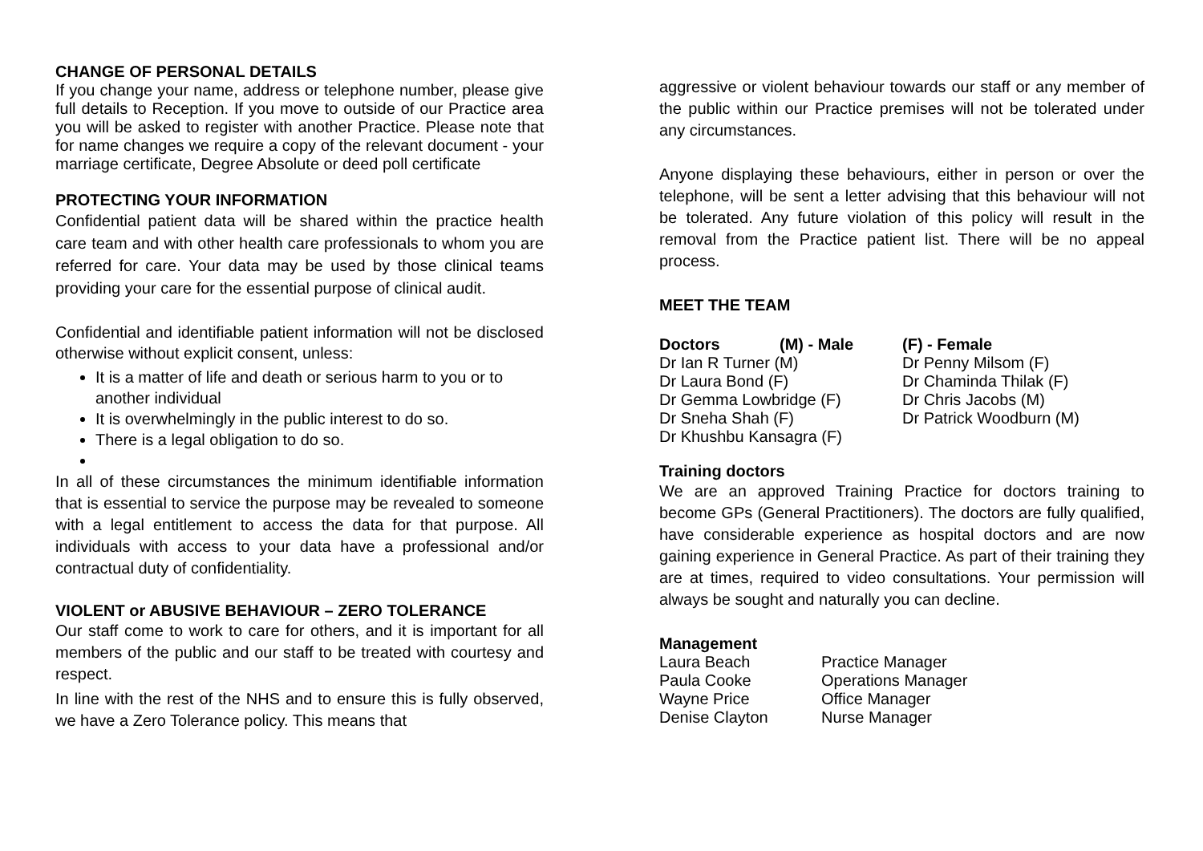CHANGE OF PERSONAL DETAILS
If you change your name, address or telephone number, please give full details to Reception. If you move to outside of our Practice area you will be asked to register with another Practice. Please note that for name changes we require a copy of the relevant document - your marriage certificate, Degree Absolute or deed poll certificate
PROTECTING YOUR INFORMATION
Confidential patient data will be shared within the practice health care team and with other health care professionals to whom you are referred for care. Your data may be used by those clinical teams providing your care for the essential purpose of clinical audit.
Confidential and identifiable patient information will not be disclosed otherwise without explicit consent, unless:
It is a matter of life and death or serious harm to you or to another individual
It is overwhelmingly in the public interest to do so.
There is a legal obligation to do so.
In all of these circumstances the minimum identifiable information that is essential to service the purpose may be revealed to someone with a legal entitlement to access the data for that purpose. All individuals with access to your data have a professional and/or contractual duty of confidentiality.
VIOLENT or ABUSIVE BEHAVIOUR – ZERO TOLERANCE
Our staff come to work to care for others, and it is important for all members of the public and our staff to be treated with courtesy and respect.
In line with the rest of the NHS and to ensure this is fully observed, we have a Zero Tolerance policy. This means that
aggressive or violent behaviour towards our staff or any member of the public within our Practice premises will not be tolerated under any circumstances.
Anyone displaying these behaviours, either in person or over the telephone, will be sent a letter advising that this behaviour will not be tolerated. Any future violation of this policy will result in the removal from the Practice patient list. There will be no appeal process.
MEET THE TEAM
| Doctors | (M) - Male | (F) - Female |
| Dr Ian R Turner (M) | | Dr Penny Milsom (F) |
| Dr Laura Bond (F) | | Dr Chaminda Thilak (F) |
| Dr Gemma Lowbridge (F) | | Dr Chris Jacobs (M) |
| Dr Sneha Shah (F) | | Dr Patrick Woodburn (M) |
| Dr Khushbu Kansagra (F) | | |
Training doctors
We are an approved Training Practice for doctors training to become GPs (General Practitioners). The doctors are fully qualified, have considerable experience as hospital doctors and are now gaining experience in General Practice. As part of their training they are at times, required to video consultations. Your permission will always be sought and naturally you can decline.
Management
| Laura Beach | Practice Manager |
| Paula Cooke | Operations Manager |
| Wayne Price | Office Manager |
| Denise Clayton | Nurse Manager |